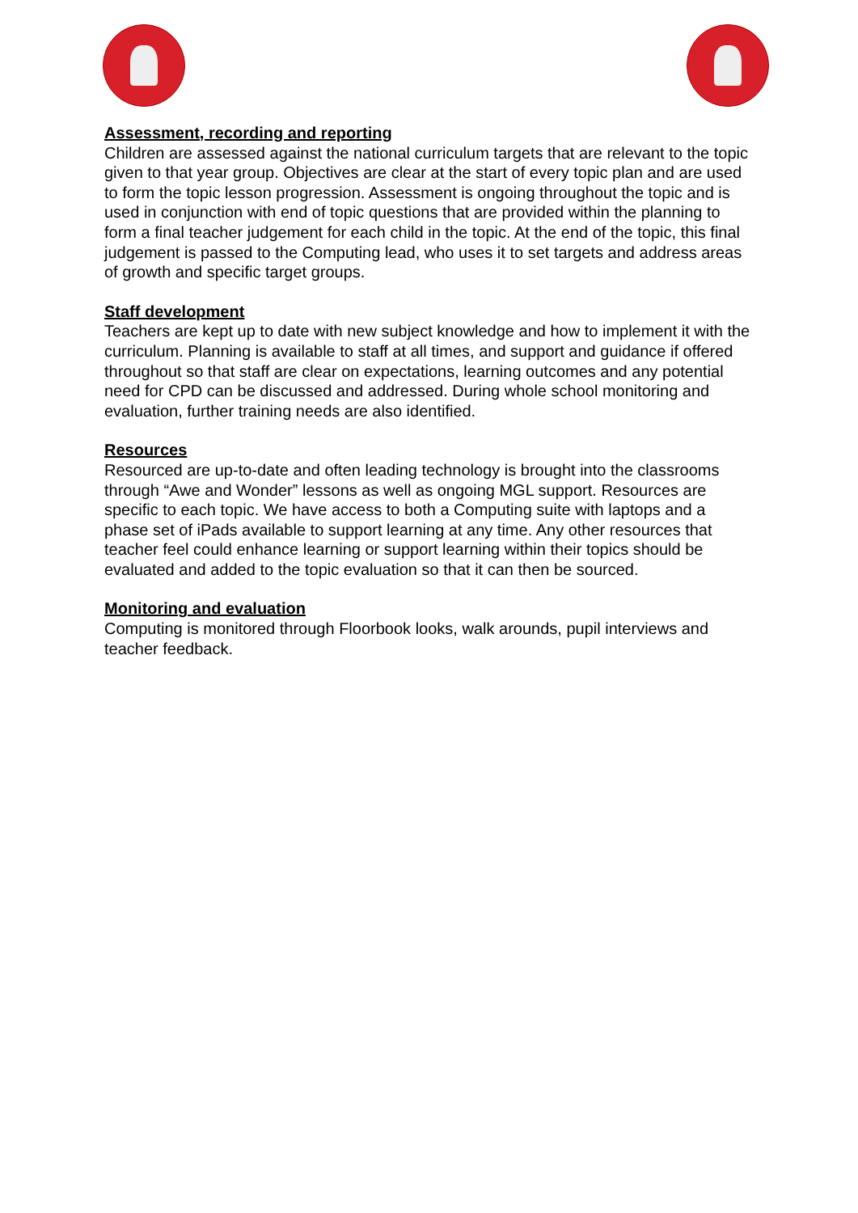Assessment, recording and reporting
Children are assessed against the national curriculum targets that are relevant to the topic given to that year group. Objectives are clear at the start of every topic plan and are used to form the topic lesson progression. Assessment is ongoing throughout the topic and is used in conjunction with end of topic questions that are provided within the planning to form a final teacher judgement for each child in the topic. At the end of the topic, this final judgement is passed to the Computing lead, who uses it to set targets and address areas of growth and specific target groups.
Staff development
Teachers are kept up to date with new subject knowledge and how to implement it with the curriculum. Planning is available to staff at all times, and support and guidance if offered throughout so that staff are clear on expectations, learning outcomes and any potential need for CPD can be discussed and addressed. During whole school monitoring and evaluation, further training needs are also identified.
Resources
Resourced are up-to-date and often leading technology is brought into the classrooms through “Awe and Wonder” lessons as well as ongoing MGL support. Resources are specific to each topic. We have access to both a Computing suite with laptops and a phase set of iPads available to support learning at any time. Any other resources that teacher feel could enhance learning or support learning within their topics should be evaluated and added to the topic evaluation so that it can then be sourced.
Monitoring and evaluation
Computing is monitored through Floorbook looks, walk arounds, pupil interviews and teacher feedback.